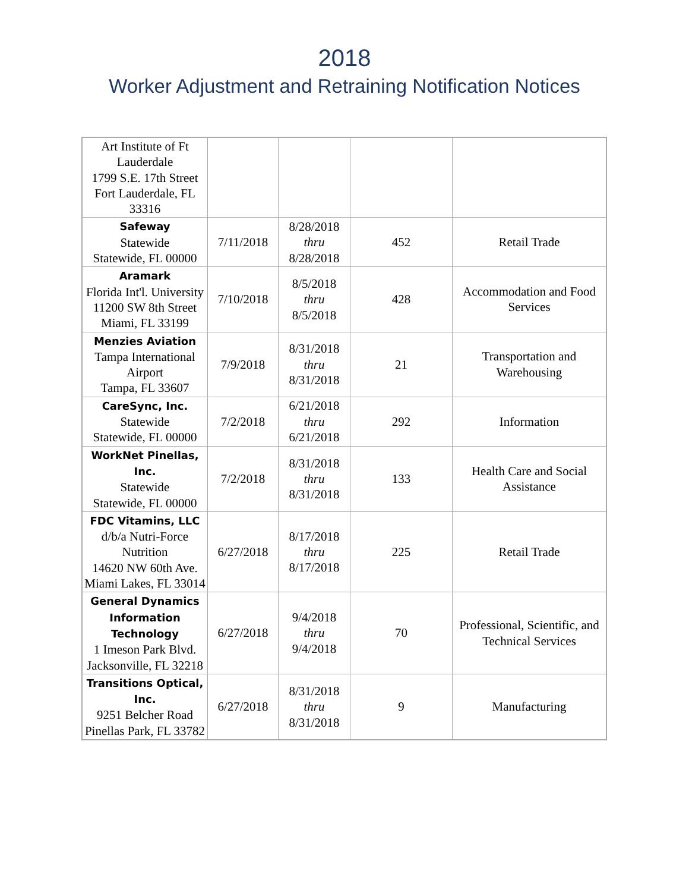2018
Worker Adjustment and Retraining Notification Notices
| Art Institute of Ft Lauderdale 1799 S.E. 17th Street Fort Lauderdale, FL 33316 | | | | |
| Safeway Statewide Statewide, FL 00000 | 7/11/2018 | 8/28/2018 thru 8/28/2018 | 452 | Retail Trade |
| Aramark Florida Int'l. University 11200 SW 8th Street Miami, FL 33199 | 7/10/2018 | 8/5/2018 thru 8/5/2018 | 428 | Accommodation and Food Services |
| Menzies Aviation Tampa International Airport Tampa, FL 33607 | 7/9/2018 | 8/31/2018 thru 8/31/2018 | 21 | Transportation and Warehousing |
| CareSync, Inc. Statewide Statewide, FL 00000 | 7/2/2018 | 6/21/2018 thru 6/21/2018 | 292 | Information |
| WorkNet Pinellas, Inc. Statewide Statewide, FL 00000 | 7/2/2018 | 8/31/2018 thru 8/31/2018 | 133 | Health Care and Social Assistance |
| FDC Vitamins, LLC d/b/a Nutri-Force Nutrition 14620 NW 60th Ave. Miami Lakes, FL 33014 | 6/27/2018 | 8/17/2018 thru 8/17/2018 | 225 | Retail Trade |
| General Dynamics Information Technology 1 Imeson Park Blvd. Jacksonville, FL 32218 | 6/27/2018 | 9/4/2018 thru 9/4/2018 | 70 | Professional, Scientific, and Technical Services |
| Transitions Optical, Inc. 9251 Belcher Road Pinellas Park, FL 33782 | 6/27/2018 | 8/31/2018 thru 8/31/2018 | 9 | Manufacturing |